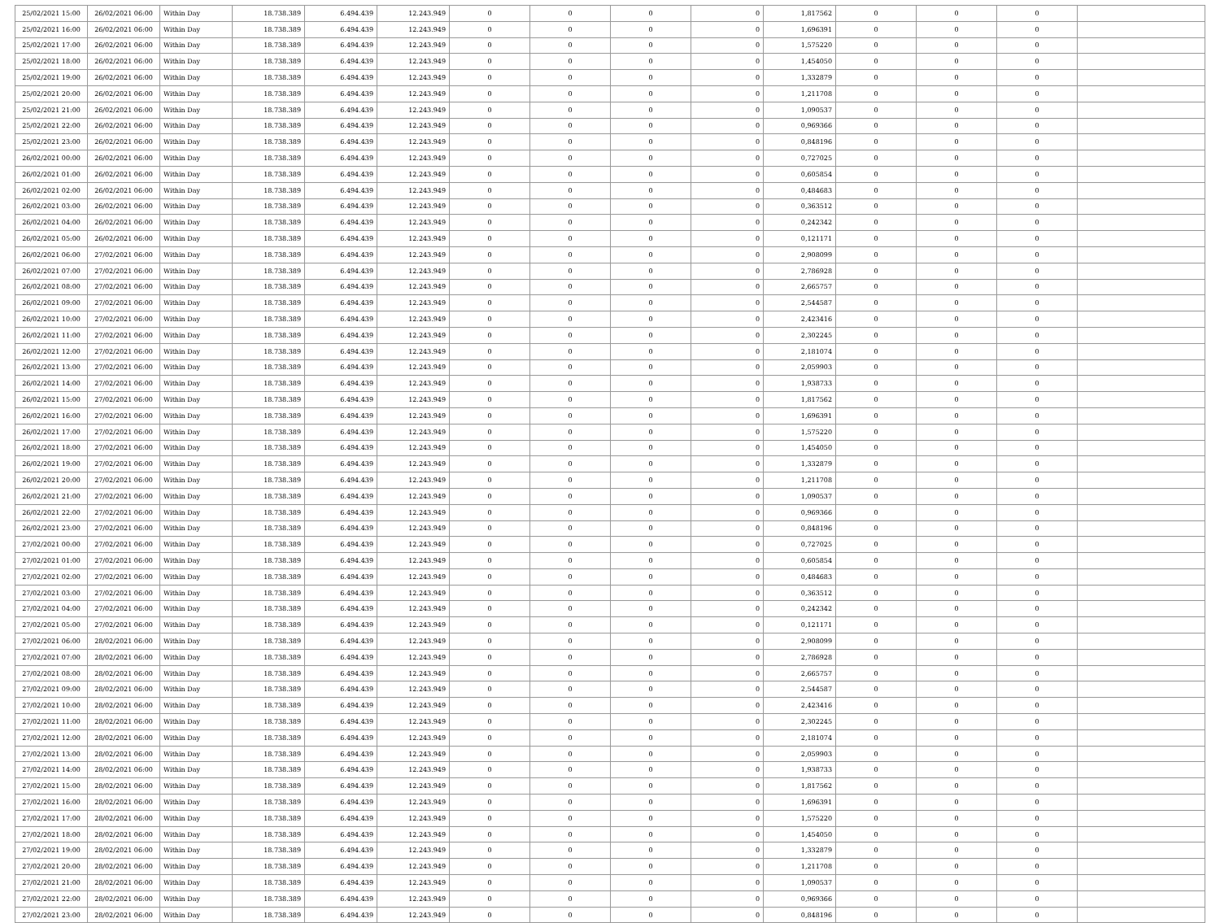| 25/02/2021 15:00 | 26/02/2021 06:00 | Within Day | 18.738.389 | 6.494.439 | 12.243.949 | 0 | 0 | 0 | 0 | 1,817562 | 0 | 0 | 0 | |
| 25/02/2021 16:00 | 26/02/2021 06:00 | Within Day | 18.738.389 | 6.494.439 | 12.243.949 | 0 | 0 | 0 | 0 | 1,696391 | 0 | 0 | 0 | |
| 25/02/2021 17:00 | 26/02/2021 06:00 | Within Day | 18.738.389 | 6.494.439 | 12.243.949 | 0 | 0 | 0 | 0 | 1,575220 | 0 | 0 | 0 | |
| 25/02/2021 18:00 | 26/02/2021 06:00 | Within Day | 18.738.389 | 6.494.439 | 12.243.949 | 0 | 0 | 0 | 0 | 1,454050 | 0 | 0 | 0 | |
| 25/02/2021 19:00 | 26/02/2021 06:00 | Within Day | 18.738.389 | 6.494.439 | 12.243.949 | 0 | 0 | 0 | 0 | 1,332879 | 0 | 0 | 0 | |
| 25/02/2021 20:00 | 26/02/2021 06:00 | Within Day | 18.738.389 | 6.494.439 | 12.243.949 | 0 | 0 | 0 | 0 | 1,211708 | 0 | 0 | 0 | |
| 25/02/2021 21:00 | 26/02/2021 06:00 | Within Day | 18.738.389 | 6.494.439 | 12.243.949 | 0 | 0 | 0 | 0 | 1,090537 | 0 | 0 | 0 | |
| 25/02/2021 22:00 | 26/02/2021 06:00 | Within Day | 18.738.389 | 6.494.439 | 12.243.949 | 0 | 0 | 0 | 0 | 0,969366 | 0 | 0 | 0 | |
| 25/02/2021 23:00 | 26/02/2021 06:00 | Within Day | 18.738.389 | 6.494.439 | 12.243.949 | 0 | 0 | 0 | 0 | 0,848196 | 0 | 0 | 0 | |
| 26/02/2021 00:00 | 26/02/2021 06:00 | Within Day | 18.738.389 | 6.494.439 | 12.243.949 | 0 | 0 | 0 | 0 | 0,727025 | 0 | 0 | 0 | |
| 26/02/2021 01:00 | 26/02/2021 06:00 | Within Day | 18.738.389 | 6.494.439 | 12.243.949 | 0 | 0 | 0 | 0 | 0,605854 | 0 | 0 | 0 | |
| 26/02/2021 02:00 | 26/02/2021 06:00 | Within Day | 18.738.389 | 6.494.439 | 12.243.949 | 0 | 0 | 0 | 0 | 0,484683 | 0 | 0 | 0 | |
| 26/02/2021 03:00 | 26/02/2021 06:00 | Within Day | 18.738.389 | 6.494.439 | 12.243.949 | 0 | 0 | 0 | 0 | 0,363512 | 0 | 0 | 0 | |
| 26/02/2021 04:00 | 26/02/2021 06:00 | Within Day | 18.738.389 | 6.494.439 | 12.243.949 | 0 | 0 | 0 | 0 | 0,242342 | 0 | 0 | 0 | |
| 26/02/2021 05:00 | 26/02/2021 06:00 | Within Day | 18.738.389 | 6.494.439 | 12.243.949 | 0 | 0 | 0 | 0 | 0,121171 | 0 | 0 | 0 | |
| 26/02/2021 06:00 | 27/02/2021 06:00 | Within Day | 18.738.389 | 6.494.439 | 12.243.949 | 0 | 0 | 0 | 0 | 2,908099 | 0 | 0 | 0 | |
| 26/02/2021 07:00 | 27/02/2021 06:00 | Within Day | 18.738.389 | 6.494.439 | 12.243.949 | 0 | 0 | 0 | 0 | 2,786928 | 0 | 0 | 0 | |
| 26/02/2021 08:00 | 27/02/2021 06:00 | Within Day | 18.738.389 | 6.494.439 | 12.243.949 | 0 | 0 | 0 | 0 | 2,665757 | 0 | 0 | 0 | |
| 26/02/2021 09:00 | 27/02/2021 06:00 | Within Day | 18.738.389 | 6.494.439 | 12.243.949 | 0 | 0 | 0 | 0 | 2,544587 | 0 | 0 | 0 | |
| 26/02/2021 10:00 | 27/02/2021 06:00 | Within Day | 18.738.389 | 6.494.439 | 12.243.949 | 0 | 0 | 0 | 0 | 2,423416 | 0 | 0 | 0 | |
| 26/02/2021 11:00 | 27/02/2021 06:00 | Within Day | 18.738.389 | 6.494.439 | 12.243.949 | 0 | 0 | 0 | 0 | 2,302245 | 0 | 0 | 0 | |
| 26/02/2021 12:00 | 27/02/2021 06:00 | Within Day | 18.738.389 | 6.494.439 | 12.243.949 | 0 | 0 | 0 | 0 | 2,181074 | 0 | 0 | 0 | |
| 26/02/2021 13:00 | 27/02/2021 06:00 | Within Day | 18.738.389 | 6.494.439 | 12.243.949 | 0 | 0 | 0 | 0 | 2,059903 | 0 | 0 | 0 | |
| 26/02/2021 14:00 | 27/02/2021 06:00 | Within Day | 18.738.389 | 6.494.439 | 12.243.949 | 0 | 0 | 0 | 0 | 1,938733 | 0 | 0 | 0 | |
| 26/02/2021 15:00 | 27/02/2021 06:00 | Within Day | 18.738.389 | 6.494.439 | 12.243.949 | 0 | 0 | 0 | 0 | 1,817562 | 0 | 0 | 0 | |
| 26/02/2021 16:00 | 27/02/2021 06:00 | Within Day | 18.738.389 | 6.494.439 | 12.243.949 | 0 | 0 | 0 | 0 | 1,696391 | 0 | 0 | 0 | |
| 26/02/2021 17:00 | 27/02/2021 06:00 | Within Day | 18.738.389 | 6.494.439 | 12.243.949 | 0 | 0 | 0 | 0 | 1,575220 | 0 | 0 | 0 | |
| 26/02/2021 18:00 | 27/02/2021 06:00 | Within Day | 18.738.389 | 6.494.439 | 12.243.949 | 0 | 0 | 0 | 0 | 1,454050 | 0 | 0 | 0 | |
| 26/02/2021 19:00 | 27/02/2021 06:00 | Within Day | 18.738.389 | 6.494.439 | 12.243.949 | 0 | 0 | 0 | 0 | 1,332879 | 0 | 0 | 0 | |
| 26/02/2021 20:00 | 27/02/2021 06:00 | Within Day | 18.738.389 | 6.494.439 | 12.243.949 | 0 | 0 | 0 | 0 | 1,211708 | 0 | 0 | 0 | |
| 26/02/2021 21:00 | 27/02/2021 06:00 | Within Day | 18.738.389 | 6.494.439 | 12.243.949 | 0 | 0 | 0 | 0 | 1,090537 | 0 | 0 | 0 | |
| 26/02/2021 22:00 | 27/02/2021 06:00 | Within Day | 18.738.389 | 6.494.439 | 12.243.949 | 0 | 0 | 0 | 0 | 0,969366 | 0 | 0 | 0 | |
| 26/02/2021 23:00 | 27/02/2021 06:00 | Within Day | 18.738.389 | 6.494.439 | 12.243.949 | 0 | 0 | 0 | 0 | 0,848196 | 0 | 0 | 0 | |
| 27/02/2021 00:00 | 27/02/2021 06:00 | Within Day | 18.738.389 | 6.494.439 | 12.243.949 | 0 | 0 | 0 | 0 | 0,727025 | 0 | 0 | 0 | |
| 27/02/2021 01:00 | 27/02/2021 06:00 | Within Day | 18.738.389 | 6.494.439 | 12.243.949 | 0 | 0 | 0 | 0 | 0,605854 | 0 | 0 | 0 | |
| 27/02/2021 02:00 | 27/02/2021 06:00 | Within Day | 18.738.389 | 6.494.439 | 12.243.949 | 0 | 0 | 0 | 0 | 0,484683 | 0 | 0 | 0 | |
| 27/02/2021 03:00 | 27/02/2021 06:00 | Within Day | 18.738.389 | 6.494.439 | 12.243.949 | 0 | 0 | 0 | 0 | 0,363512 | 0 | 0 | 0 | |
| 27/02/2021 04:00 | 27/02/2021 06:00 | Within Day | 18.738.389 | 6.494.439 | 12.243.949 | 0 | 0 | 0 | 0 | 0,242342 | 0 | 0 | 0 | |
| 27/02/2021 05:00 | 27/02/2021 06:00 | Within Day | 18.738.389 | 6.494.439 | 12.243.949 | 0 | 0 | 0 | 0 | 0,121171 | 0 | 0 | 0 | |
| 27/02/2021 06:00 | 28/02/2021 06:00 | Within Day | 18.738.389 | 6.494.439 | 12.243.949 | 0 | 0 | 0 | 0 | 2,908099 | 0 | 0 | 0 | |
| 27/02/2021 07:00 | 28/02/2021 06:00 | Within Day | 18.738.389 | 6.494.439 | 12.243.949 | 0 | 0 | 0 | 0 | 2,786928 | 0 | 0 | 0 | |
| 27/02/2021 08:00 | 28/02/2021 06:00 | Within Day | 18.738.389 | 6.494.439 | 12.243.949 | 0 | 0 | 0 | 0 | 2,665757 | 0 | 0 | 0 | |
| 27/02/2021 09:00 | 28/02/2021 06:00 | Within Day | 18.738.389 | 6.494.439 | 12.243.949 | 0 | 0 | 0 | 0 | 2,544587 | 0 | 0 | 0 | |
| 27/02/2021 10:00 | 28/02/2021 06:00 | Within Day | 18.738.389 | 6.494.439 | 12.243.949 | 0 | 0 | 0 | 0 | 2,423416 | 0 | 0 | 0 | |
| 27/02/2021 11:00 | 28/02/2021 06:00 | Within Day | 18.738.389 | 6.494.439 | 12.243.949 | 0 | 0 | 0 | 0 | 2,302245 | 0 | 0 | 0 | |
| 27/02/2021 12:00 | 28/02/2021 06:00 | Within Day | 18.738.389 | 6.494.439 | 12.243.949 | 0 | 0 | 0 | 0 | 2,181074 | 0 | 0 | 0 | |
| 27/02/2021 13:00 | 28/02/2021 06:00 | Within Day | 18.738.389 | 6.494.439 | 12.243.949 | 0 | 0 | 0 | 0 | 2,059903 | 0 | 0 | 0 | |
| 27/02/2021 14:00 | 28/02/2021 06:00 | Within Day | 18.738.389 | 6.494.439 | 12.243.949 | 0 | 0 | 0 | 0 | 1,938733 | 0 | 0 | 0 | |
| 27/02/2021 15:00 | 28/02/2021 06:00 | Within Day | 18.738.389 | 6.494.439 | 12.243.949 | 0 | 0 | 0 | 0 | 1,817562 | 0 | 0 | 0 | |
| 27/02/2021 16:00 | 28/02/2021 06:00 | Within Day | 18.738.389 | 6.494.439 | 12.243.949 | 0 | 0 | 0 | 0 | 1,696391 | 0 | 0 | 0 | |
| 27/02/2021 17:00 | 28/02/2021 06:00 | Within Day | 18.738.389 | 6.494.439 | 12.243.949 | 0 | 0 | 0 | 0 | 1,575220 | 0 | 0 | 0 | |
| 27/02/2021 18:00 | 28/02/2021 06:00 | Within Day | 18.738.389 | 6.494.439 | 12.243.949 | 0 | 0 | 0 | 0 | 1,454050 | 0 | 0 | 0 | |
| 27/02/2021 19:00 | 28/02/2021 06:00 | Within Day | 18.738.389 | 6.494.439 | 12.243.949 | 0 | 0 | 0 | 0 | 1,332879 | 0 | 0 | 0 | |
| 27/02/2021 20:00 | 28/02/2021 06:00 | Within Day | 18.738.389 | 6.494.439 | 12.243.949 | 0 | 0 | 0 | 0 | 1,211708 | 0 | 0 | 0 | |
| 27/02/2021 21:00 | 28/02/2021 06:00 | Within Day | 18.738.389 | 6.494.439 | 12.243.949 | 0 | 0 | 0 | 0 | 1,090537 | 0 | 0 | 0 | |
| 27/02/2021 22:00 | 28/02/2021 06:00 | Within Day | 18.738.389 | 6.494.439 | 12.243.949 | 0 | 0 | 0 | 0 | 0,969366 | 0 | 0 | 0 | |
| 27/02/2021 23:00 | 28/02/2021 06:00 | Within Day | 18.738.389 | 6.494.439 | 12.243.949 | 0 | 0 | 0 | 0 | 0,848196 | 0 | 0 | 0 | |